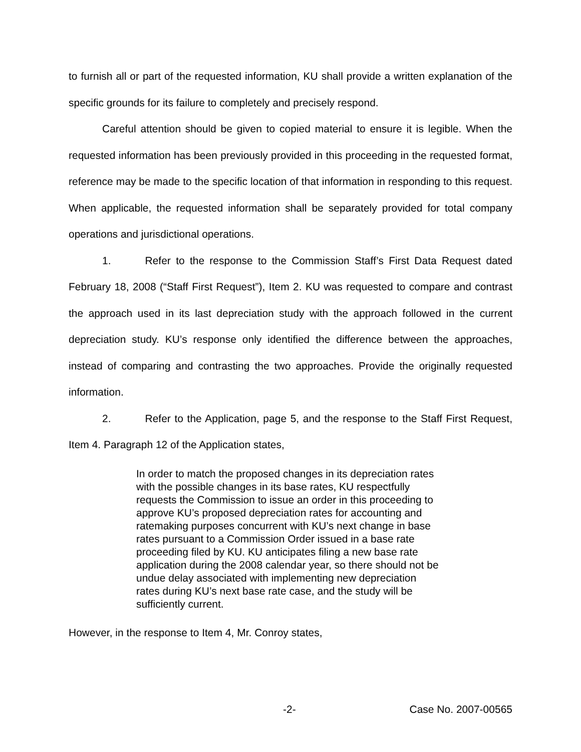to furnish all or part of the requested information, KU shall provide a written explanation of the specific grounds for its failure to completely and precisely respond.
Careful attention should be given to copied material to ensure it is legible. When the requested information has been previously provided in this proceeding in the requested format, reference may be made to the specific location of that information in responding to this request. When applicable, the requested information shall be separately provided for total company operations and jurisdictional operations.
1. Refer to the response to the Commission Staff’s First Data Request dated February 18, 2008 (“Staff First Request”), Item 2. KU was requested to compare and contrast the approach used in its last depreciation study with the approach followed in the current depreciation study. KU’s response only identified the difference between the approaches, instead of comparing and contrasting the two approaches. Provide the originally requested information.
2. Refer to the Application, page 5, and the response to the Staff First Request, Item 4. Paragraph 12 of the Application states,
In order to match the proposed changes in its depreciation rates with the possible changes in its base rates, KU respectfully requests the Commission to issue an order in this proceeding to approve KU’s proposed depreciation rates for accounting and ratemaking purposes concurrent with KU’s next change in base rates pursuant to a Commission Order issued in a base rate proceeding filed by KU. KU anticipates filing a new base rate application during the 2008 calendar year, so there should not be undue delay associated with implementing new depreciation rates during KU’s next base rate case, and the study will be sufficiently current.
However, in the response to Item 4, Mr. Conroy states,
-2- Case No. 2007-00565